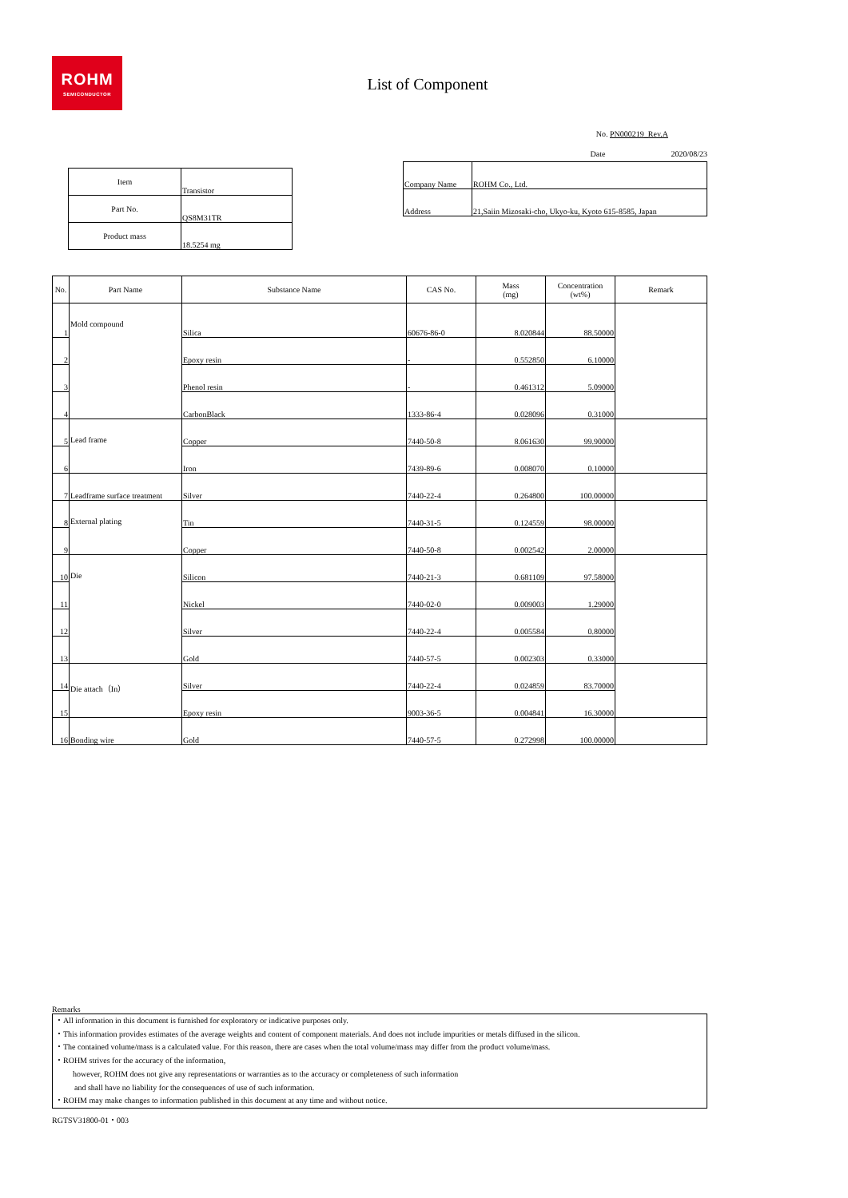ROHM
SEMICONDUCTOR
List of Component
No. PN000219_Rev.A
Date 2020/08/23
| Item | Transistor |
| Part No. | QS8M31TR |
| Product mass | 18.5254 mg |
| Company Name | ROHM Co., Ltd. |
| Address | 21,Saiin Mizosaki-cho, Ukyo-ku, Kyoto 615-8585, Japan |
| No. | Part Name | Substance Name | CAS No. | Mass (mg) | Concentration (wt%) | Remark |
| --- | --- | --- | --- | --- | --- | --- |
| 1 | Mold compound | Silica | 60676-86-0 | 8.020844 | 88.50000 | |
| 2 | | Epoxy resin | - | 0.552850 | 6.10000 | |
| 3 | | Phenol resin | - | 0.461312 | 5.09000 | |
| 4 | | CarbonBlack | 1333-86-4 | 0.028096 | 0.31000 | |
| 5 | Lead frame | Copper | 7440-50-8 | 8.061630 | 99.90000 | |
| 6 | | Iron | 7439-89-6 | 0.008070 | 0.10000 | |
| 7 | Leadframe surface treatment | Silver | 7440-22-4 | 0.264800 | 100.00000 | |
| 8 | External plating | Tin | 7440-31-5 | 0.124559 | 98.00000 | |
| 9 | | Copper | 7440-50-8 | 0.002542 | 2.00000 | |
| 10 | Die | Silicon | 7440-21-3 | 0.681109 | 97.58000 | |
| 11 | | Nickel | 7440-02-0 | 0.009003 | 1.29000 | |
| 12 | | Silver | 7440-22-4 | 0.005584 | 0.80000 | |
| 13 | | Gold | 7440-57-5 | 0.002303 | 0.33000 | |
| 14 | Die attach（In） | Silver | 7440-22-4 | 0.024859 | 83.70000 | |
| 15 | | Epoxy resin | 9003-36-5 | 0.004841 | 16.30000 | |
| 16 | Bonding wire | Gold | 7440-57-5 | 0.272998 | 100.00000 | |
Remarks
・All information in this document is furnished for exploratory or indicative purposes only.
・This information provides estimates of the average weights and content of component materials. And does not include impurities or metals diffused in the silicon.
・The contained volume/mass is a calculated value. For this reason, there are cases when the total volume/mass may differ from the product volume/mass.
・ROHM strives for the accuracy of the information,
however, ROHM does not give any representations or warranties as to the accuracy or completeness of such information
and shall have no liability for the consequences of use of such information.
・ROHM may make changes to information published in this document at any time and without notice.
RGTSV31800‑01・003